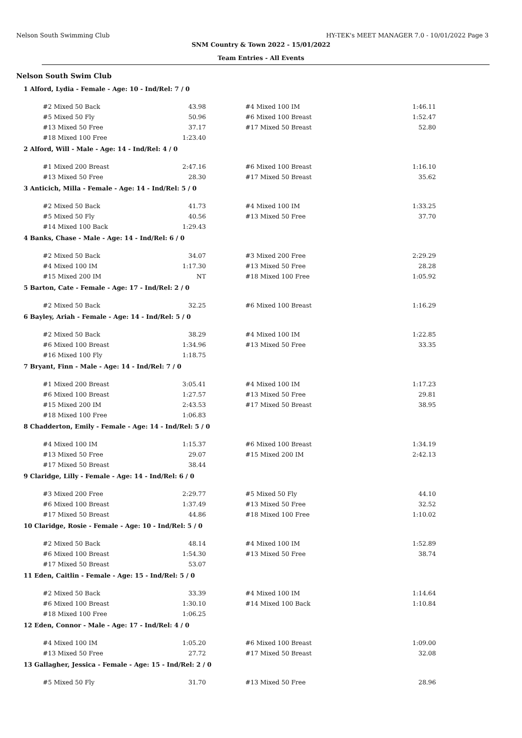Nelson South Swimming Club HY-TEK's MEET MANAGER 7.0 - 10/01/2022 Page 3
SNM Country & Town 2022 - 15/01/2022
Team Entries - All Events
Nelson South Swim Club
1 Alford, Lydia - Female - Age: 10 - Ind/Rel: 7 / 0
| #2 Mixed 50 Back | 43.98 | | #4 Mixed 100 IM | 1:46.11 |
| #5 Mixed 50 Fly | 50.96 | | #6 Mixed 100 Breast | 1:52.47 |
| #13 Mixed 50 Free | 37.17 | | #17 Mixed 50 Breast | 52.80 |
| #18 Mixed 100 Free | 1:23.40 | | | |
2 Alford, Will - Male - Age: 14 - Ind/Rel: 4 / 0
| #1 Mixed 200 Breast | 2:47.16 | | #6 Mixed 100 Breast | 1:16.10 |
| #13 Mixed 50 Free | 28.30 | | #17 Mixed 50 Breast | 35.62 |
3 Anticich, Milla - Female - Age: 14 - Ind/Rel: 5 / 0
| #2 Mixed 50 Back | 41.73 | | #4 Mixed 100 IM | 1:33.25 |
| #5 Mixed 50 Fly | 40.56 | | #13 Mixed 50 Free | 37.70 |
| #14 Mixed 100 Back | 1:29.43 | | | |
4 Banks, Chase - Male - Age: 14 - Ind/Rel: 6 / 0
| #2 Mixed 50 Back | 34.07 | | #3 Mixed 200 Free | 2:29.29 |
| #4 Mixed 100 IM | 1:17.30 | | #13 Mixed 50 Free | 28.28 |
| #15 Mixed 200 IM | NT | | #18 Mixed 100 Free | 1:05.92 |
5 Barton, Cate - Female - Age: 17 - Ind/Rel: 2 / 0
| #2 Mixed 50 Back | 32.25 | | #6 Mixed 100 Breast | 1:16.29 |
6 Bayley, Ariah - Female - Age: 14 - Ind/Rel: 5 / 0
| #2 Mixed 50 Back | 38.29 | | #4 Mixed 100 IM | 1:22.85 |
| #6 Mixed 100 Breast | 1:34.96 | | #13 Mixed 50 Free | 33.35 |
| #16 Mixed 100 Fly | 1:18.75 | | | |
7 Bryant, Finn - Male - Age: 14 - Ind/Rel: 7 / 0
| #1 Mixed 200 Breast | 3:05.41 | | #4 Mixed 100 IM | 1:17.23 |
| #6 Mixed 100 Breast | 1:27.57 | | #13 Mixed 50 Free | 29.81 |
| #15 Mixed 200 IM | 2:43.53 | | #17 Mixed 50 Breast | 38.95 |
| #18 Mixed 100 Free | 1:06.83 | | | |
8 Chadderton, Emily - Female - Age: 14 - Ind/Rel: 5 / 0
| #4 Mixed 100 IM | 1:15.37 | | #6 Mixed 100 Breast | 1:34.19 |
| #13 Mixed 50 Free | 29.07 | | #15 Mixed 200 IM | 2:42.13 |
| #17 Mixed 50 Breast | 38.44 | | | |
9 Claridge, Lilly - Female - Age: 14 - Ind/Rel: 6 / 0
| #3 Mixed 200 Free | 2:29.77 | | #5 Mixed 50 Fly | 44.10 |
| #6 Mixed 100 Breast | 1:37.49 | | #13 Mixed 50 Free | 32.52 |
| #17 Mixed 50 Breast | 44.86 | | #18 Mixed 100 Free | 1:10.02 |
10 Claridge, Rosie - Female - Age: 10 - Ind/Rel: 5 / 0
| #2 Mixed 50 Back | 48.14 | | #4 Mixed 100 IM | 1:52.89 |
| #6 Mixed 100 Breast | 1:54.30 | | #13 Mixed 50 Free | 38.74 |
| #17 Mixed 50 Breast | 53.07 | | | |
11 Eden, Caitlin - Female - Age: 15 - Ind/Rel: 5 / 0
| #2 Mixed 50 Back | 33.39 | | #4 Mixed 100 IM | 1:14.64 |
| #6 Mixed 100 Breast | 1:30.10 | | #14 Mixed 100 Back | 1:10.84 |
| #18 Mixed 100 Free | 1:06.25 | | | |
12 Eden, Connor - Male - Age: 17 - Ind/Rel: 4 / 0
| #4 Mixed 100 IM | 1:05.20 | | #6 Mixed 100 Breast | 1:09.00 |
| #13 Mixed 50 Free | 27.72 | | #17 Mixed 50 Breast | 32.08 |
13 Gallagher, Jessica - Female - Age: 15 - Ind/Rel: 2 / 0
| #5 Mixed 50 Fly | 31.70 | | #13 Mixed 50 Free | 28.96 |